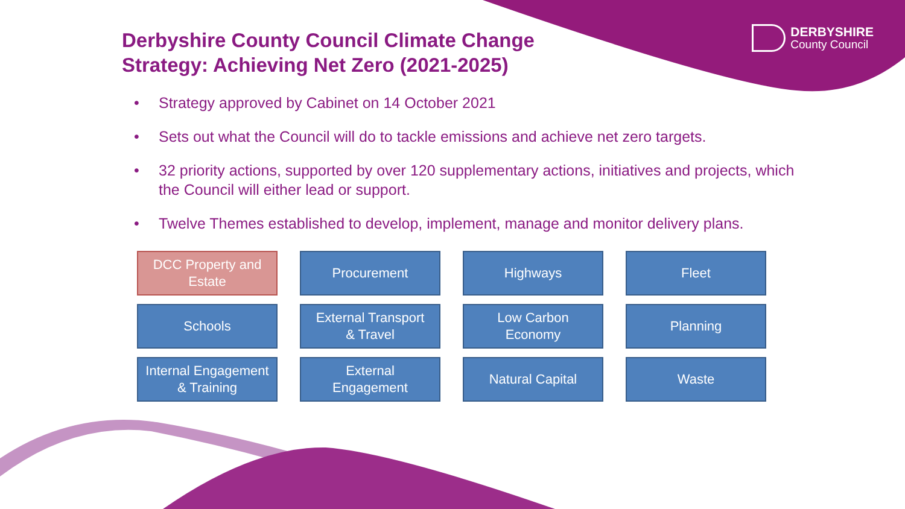DERBYSHIRE
County Council
Derbyshire County Council Climate Change Strategy: Achieving Net Zero (2021-2025)
• Strategy approved by Cabinet on 14 October 2021
• Sets out what the Council will do to tackle emissions and achieve net zero targets.
• 32 priority actions, supported by over 120 supplementary actions, initiatives and projects, which the Council will either lead or support.
• Twelve Themes established to develop, implement, manage and monitor delivery plans.
DCC Property and
Estate
Procurement
Highways
Fleet
Schools
External Transport
& Travel
Low Carbon
Economy
Planning
Internal Engagement
& Training
External
Engagement
Natural Capital
Waste